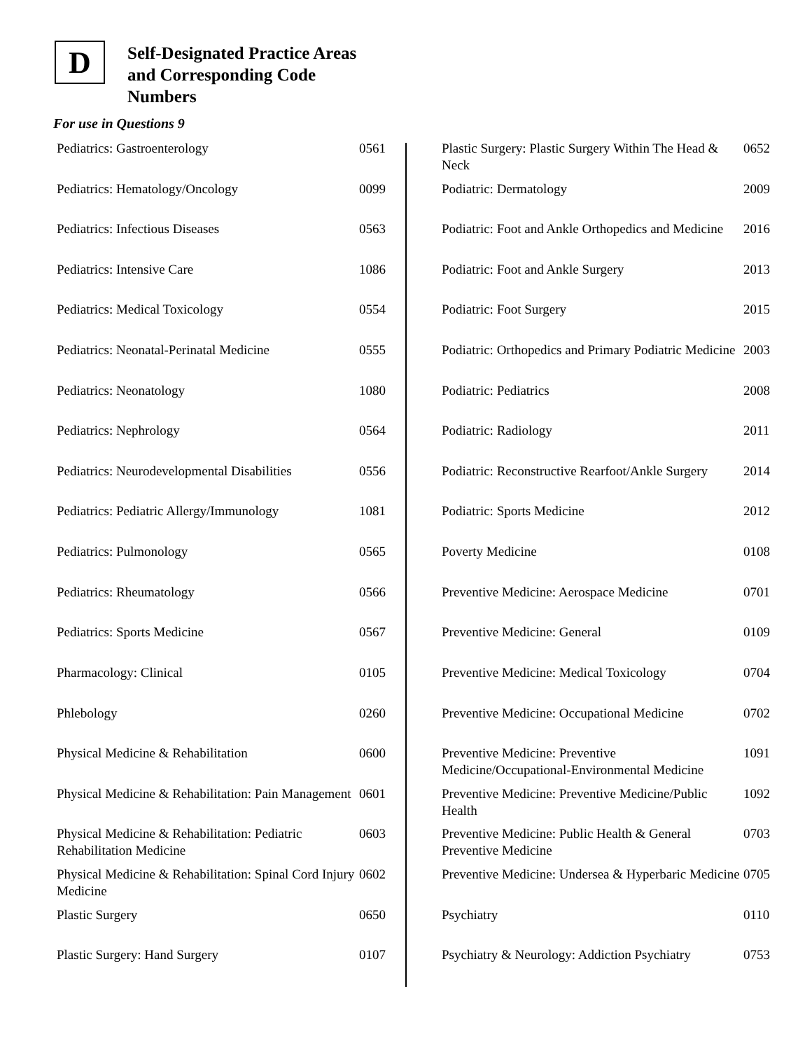D
Self-Designated Practice Areas
and Corresponding Code
Numbers
For use in Questions 9
| Pediatrics: Gastroenterology | 0561 |
| Pediatrics: Hematology/Oncology | 0099 |
| Pediatrics: Infectious Diseases | 0563 |
| Pediatrics: Intensive Care | 1086 |
| Pediatrics: Medical Toxicology | 0554 |
| Pediatrics: Neonatal-Perinatal Medicine | 0555 |
| Pediatrics: Neonatology | 1080 |
| Pediatrics: Nephrology | 0564 |
| Pediatrics: Neurodevelopmental Disabilities | 0556 |
| Pediatrics: Pediatric Allergy/Immunology | 1081 |
| Pediatrics: Pulmonology | 0565 |
| Pediatrics: Rheumatology | 0566 |
| Pediatrics: Sports Medicine | 0567 |
| Pharmacology: Clinical | 0105 |
| Phlebology | 0260 |
| Physical Medicine & Rehabilitation | 0600 |
| Physical Medicine & Rehabilitation: Pain Management | 0601 |
| Physical Medicine & Rehabilitation: Pediatric Rehabilitation Medicine | 0603 |
| Physical Medicine & Rehabilitation: Spinal Cord Injury Medicine | 0602 |
| Plastic Surgery | 0650 |
| Plastic Surgery: Hand Surgery | 0107 |
| Plastic Surgery: Plastic Surgery Within The Head & Neck | 0652 |
| Podiatric: Dermatology | 2009 |
| Podiatric: Foot and Ankle Orthopedics and Medicine | 2016 |
| Podiatric: Foot and Ankle Surgery | 2013 |
| Podiatric: Foot Surgery | 2015 |
| Podiatric: Orthopedics and Primary Podiatric Medicine | 2003 |
| Podiatric: Pediatrics | 2008 |
| Podiatric: Radiology | 2011 |
| Podiatric: Reconstructive Rearfoot/Ankle Surgery | 2014 |
| Podiatric: Sports Medicine | 2012 |
| Poverty Medicine | 0108 |
| Preventive Medicine: Aerospace Medicine | 0701 |
| Preventive Medicine: General | 0109 |
| Preventive Medicine: Medical Toxicology | 0704 |
| Preventive Medicine: Occupational Medicine | 0702 |
| Preventive Medicine: Preventive Medicine/Occupational-Environmental Medicine | 1091 |
| Preventive Medicine: Preventive Medicine/Public Health | 1092 |
| Preventive Medicine: Public Health & General Preventive Medicine | 0703 |
| Preventive Medicine: Undersea & Hyperbaric Medicine | 0705 |
| Psychiatry | 0110 |
| Psychiatry & Neurology: Addiction Psychiatry | 0753 |